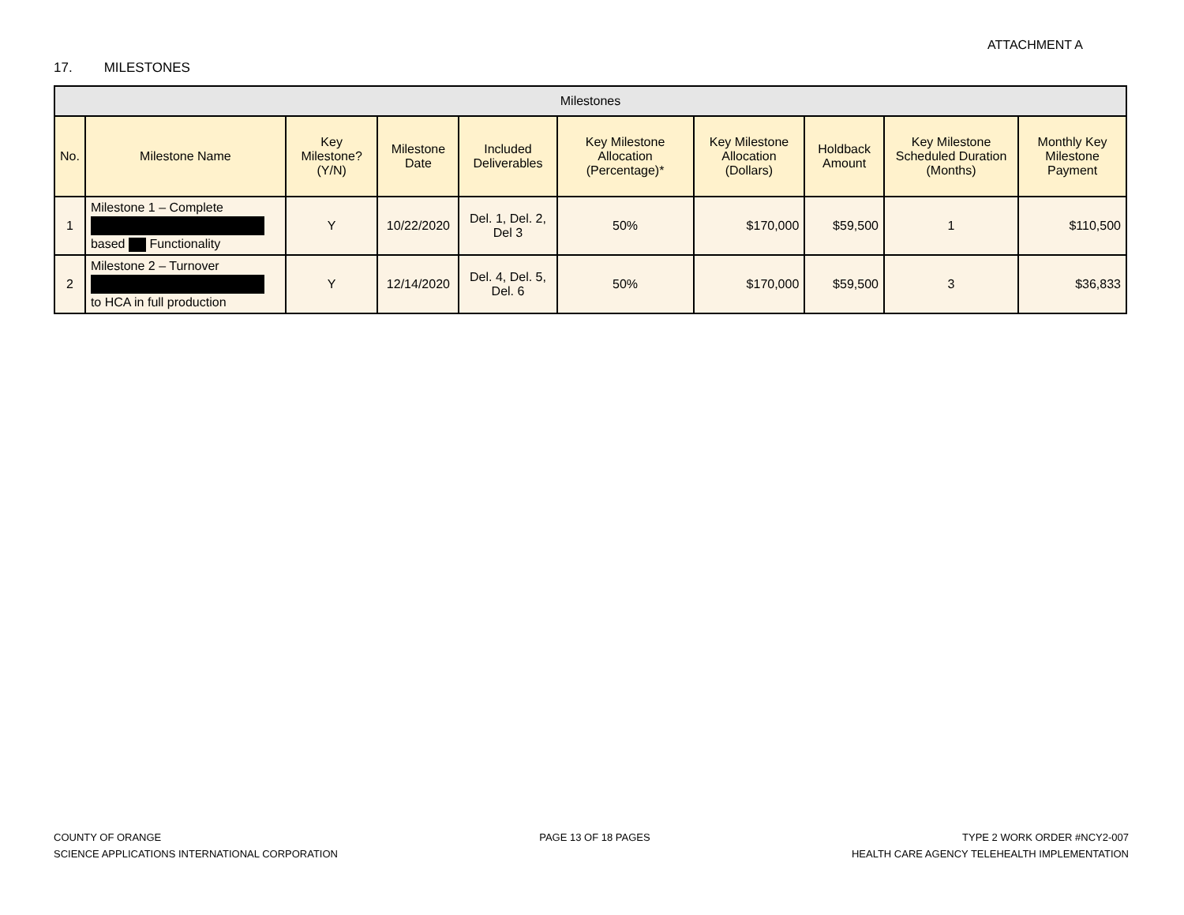ATTACHMENT A
17. MILESTONES
| Milestones | | | | | | | | | |
| --- | --- | --- | --- | --- | --- | --- | --- | --- | --- |
| No. | Milestone Name | Key Milestone? (Y/N) | Milestone Date | Included Deliverables | Key Milestone Allocation (Percentage)* | Key Milestone Allocation (Dollars) | Holdback Amount | Key Milestone Scheduled Duration (Months) | Monthly Key Milestone Payment |
| 1 | Milestone 1 – Complete based Functionality | Y | 10/22/2020 | Del. 1, Del. 2, Del 3 | 50% | $170,000 | $59,500 | 1 | $110,500 |
| 2 | Milestone 2 – Turnover to HCA in full production | Y | 12/14/2020 | Del. 4, Del. 5, Del. 6 | 50% | $170,000 | $59,500 | 3 | $36,833 |
COUNTY OF ORANGE
SCIENCE APPLICATIONS INTERNATIONAL CORPORATION
PAGE 13 OF 18 PAGES TYPE 2 WORK ORDER #NCY2-007
HEALTH CARE AGENCY TELEHEALTH IMPLEMENTATION